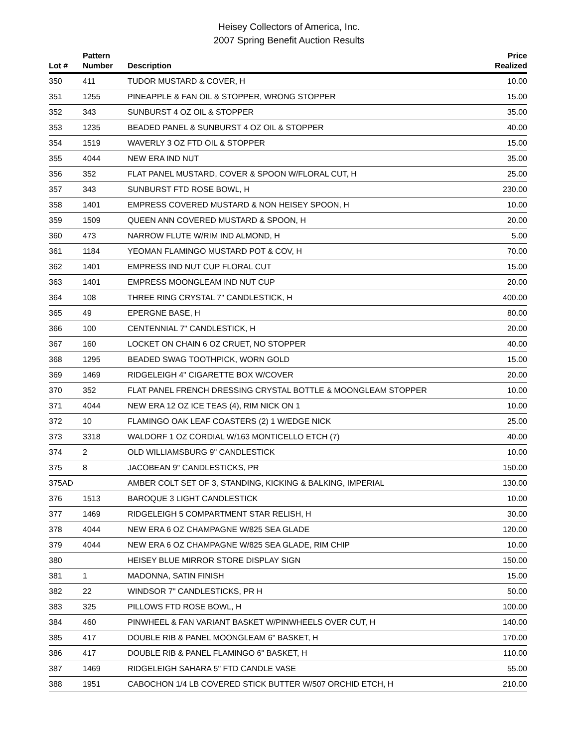Heisey Collectors of America, Inc.
2007 Spring Benefit Auction Results
| Lot # | Pattern Number | Description | Price Realized |
| --- | --- | --- | --- |
| 350 | 411 | TUDOR MUSTARD & COVER, H | 10.00 |
| 351 | 1255 | PINEAPPLE & FAN OIL & STOPPER, WRONG STOPPER | 15.00 |
| 352 | 343 | SUNBURST 4 OZ OIL & STOPPER | 35.00 |
| 353 | 1235 | BEADED PANEL & SUNBURST 4 OZ OIL & STOPPER | 40.00 |
| 354 | 1519 | WAVERLY 3 OZ FTD OIL & STOPPER | 15.00 |
| 355 | 4044 | NEW ERA IND NUT | 35.00 |
| 356 | 352 | FLAT PANEL MUSTARD, COVER & SPOON W/FLORAL CUT, H | 25.00 |
| 357 | 343 | SUNBURST FTD ROSE BOWL, H | 230.00 |
| 358 | 1401 | EMPRESS COVERED MUSTARD & NON HEISEY SPOON, H | 10.00 |
| 359 | 1509 | QUEEN ANN COVERED MUSTARD & SPOON, H | 20.00 |
| 360 | 473 | NARROW FLUTE W/RIM IND ALMOND, H | 5.00 |
| 361 | 1184 | YEOMAN FLAMINGO MUSTARD POT & COV, H | 70.00 |
| 362 | 1401 | EMPRESS IND NUT CUP FLORAL CUT | 15.00 |
| 363 | 1401 | EMPRESS MOONGLEAM IND NUT CUP | 20.00 |
| 364 | 108 | THREE RING CRYSTAL 7" CANDLESTICK, H | 400.00 |
| 365 | 49 | EPERGNE BASE, H | 80.00 |
| 366 | 100 | CENTENNIAL 7" CANDLESTICK, H | 20.00 |
| 367 | 160 | LOCKET ON CHAIN 6 OZ CRUET, NO STOPPER | 40.00 |
| 368 | 1295 | BEADED SWAG TOOTHPICK, WORN GOLD | 15.00 |
| 369 | 1469 | RIDGELEIGH 4" CIGARETTE BOX W/COVER | 20.00 |
| 370 | 352 | FLAT PANEL FRENCH DRESSING CRYSTAL BOTTLE & MOONGLEAM STOPPER | 10.00 |
| 371 | 4044 | NEW ERA 12 OZ ICE TEAS (4), RIM NICK ON 1 | 10.00 |
| 372 | 10 | FLAMINGO OAK LEAF COASTERS (2) 1 W/EDGE NICK | 25.00 |
| 373 | 3318 | WALDORF 1 OZ CORDIAL W/163 MONTICELLO ETCH (7) | 40.00 |
| 374 | 2 | OLD WILLIAMSBURG 9" CANDLESTICK | 10.00 |
| 375 | 8 | JACOBEAN 9" CANDLESTICKS, PR | 150.00 |
| 375AD | | AMBER COLT SET OF 3, STANDING, KICKING & BALKING, IMPERIAL | 130.00 |
| 376 | 1513 | BAROQUE 3 LIGHT CANDLESTICK | 10.00 |
| 377 | 1469 | RIDGELEIGH 5 COMPARTMENT STAR RELISH, H | 30.00 |
| 378 | 4044 | NEW ERA 6 OZ CHAMPAGNE W/825 SEA GLADE | 120.00 |
| 379 | 4044 | NEW ERA 6 OZ CHAMPAGNE W/825 SEA GLADE, RIM CHIP | 10.00 |
| 380 | | HEISEY BLUE MIRROR STORE DISPLAY SIGN | 150.00 |
| 381 | 1 | MADONNA, SATIN FINISH | 15.00 |
| 382 | 22 | WINDSOR 7" CANDLESTICKS, PR H | 50.00 |
| 383 | 325 | PILLOWS FTD ROSE BOWL, H | 100.00 |
| 384 | 460 | PINWHEEL & FAN VARIANT BASKET W/PINWHEELS OVER CUT, H | 140.00 |
| 385 | 417 | DOUBLE RIB & PANEL MOONGLEAM 6" BASKET, H | 170.00 |
| 386 | 417 | DOUBLE RIB & PANEL FLAMINGO 6" BASKET, H | 110.00 |
| 387 | 1469 | RIDGELEIGH SAHARA 5" FTD CANDLE VASE | 55.00 |
| 388 | 1951 | CABOCHON 1/4 LB COVERED STICK BUTTER W/507 ORCHID ETCH, H | 210.00 |